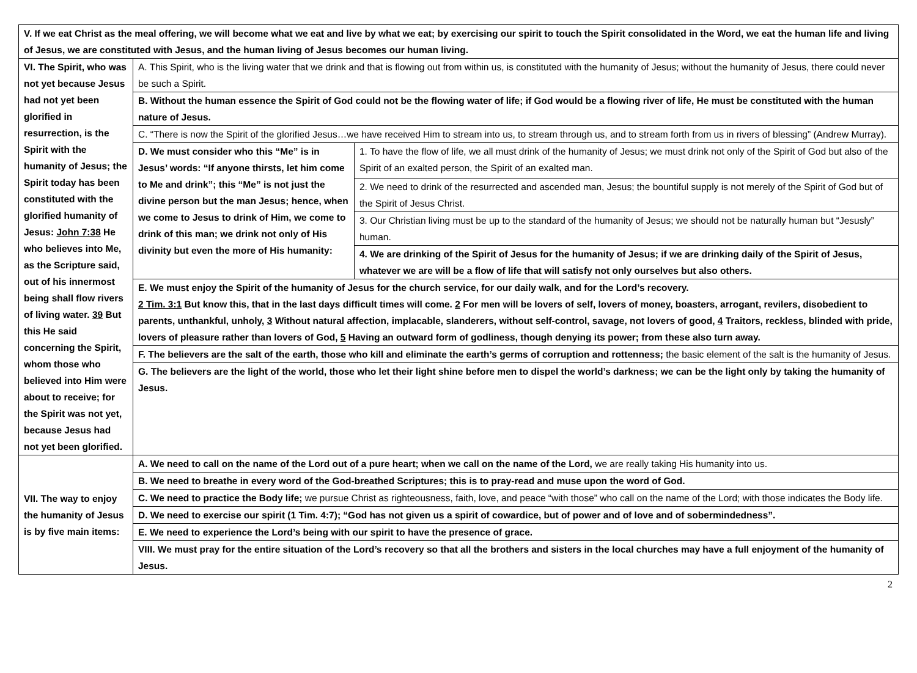| V. If we eat Christ as the meal offering, we will become what we eat and live by what we eat; by exercising our spirit to touch the Spirit consolidated in the Word, we eat the human life and living of Jesus, we are constituted with Jesus, and the human living of Jesus becomes our human living. | | |
| VI. The Spirit, who was not yet because Jesus had not yet been glorified in resurrection, is the Spirit with the humanity of Jesus; the Spirit today has been constituted with the glorified humanity of Jesus: John 7:38 He who believes into Me, as the Scripture said, out of his innermost being shall flow rivers of living water. 39 But this He said concerning the Spirit, whom those who believed into Him were about to receive; for the Spirit was not yet, because Jesus had not yet been glorified. | A. This Spirit, who is the living water that we drink and that is flowing out from within us, is constituted with the humanity of Jesus; without the humanity of Jesus, there could never be such a Spirit. | |
| | B. Without the human essence the Spirit of God could not be the flowing water of life; if God would be a flowing river of life, He must be constituted with the human nature of Jesus. | |
| | C. “There is now the Spirit of the glorified Jesus…we have received Him to stream into us, to stream through us, and to stream forth from us in rivers of blessing” (Andrew Murray). | |
| | D. We must consider who this “Me” is in Jesus’ words: “If anyone thirsts, let him come to Me and drink”; this “Me” is not just the divine person but the man Jesus; hence, when we come to Jesus to drink of Him, we come to drink of this man; we drink not only of His divinity but even the more of His humanity: | 1. To have the flow of life, we all must drink of the humanity of Jesus; we must drink not only of the Spirit of God but also of the Spirit of an exalted person, the Spirit of an exalted man. |
| | | 2. We need to drink of the resurrected and ascended man, Jesus; the bountiful supply is not merely of the Spirit of God but of the Spirit of Jesus Christ. |
| | | 3. Our Christian living must be up to the standard of the humanity of Jesus; we should not be naturally human but “Jesusly” human. |
| | | 4. We are drinking of the Spirit of Jesus for the humanity of Jesus; if we are drinking daily of the Spirit of Jesus, whatever we are will be a flow of life that will satisfy not only ourselves but also others. |
| | E. We must enjoy the Spirit of the humanity of Jesus for the church service, for our daily walk, and for the Lord’s recovery. 2 Tim. 3:1 But know this, that in the last days difficult times will come. 2 For men will be lovers of self, lovers of money, boasters, arrogant, revilers, disobedient to parents, unthankful, unholy, 3 Without natural affection, implacable, slanderers, without self-control, savage, not lovers of good, 4 Traitors, reckless, blinded with pride, lovers of pleasure rather than lovers of God, 5 Having an outward form of godliness, though denying its power; from these also turn away. | |
| | F. The believers are the salt of the earth, those who kill and eliminate the earth’s germs of corruption and rottenness; the basic element of the salt is the humanity of Jesus. | |
| | G. The believers are the light of the world, those who let their light shine before men to dispel the world’s darkness; we can be the light only by taking the humanity of Jesus. | |
| VII. The way to enjoy the humanity of Jesus is by five main items: | A. We need to call on the name of the Lord out of a pure heart; when we call on the name of the Lord, we are really taking His humanity into us. | |
| | B. We need to breathe in every word of the God-breathed Scriptures; this is to pray-read and muse upon the word of God. | |
| | C. We need to practice the Body life; we pursue Christ as righteousness, faith, love, and peace “with those” who call on the name of the Lord; with those indicates the Body life. | |
| | D. We need to exercise our spirit (1 Tim. 4:7); “God has not given us a spirit of cowardice, but of power and of love and of sobermindedness”. | |
| | E. We need to experience the Lord’s being with our spirit to have the presence of grace. | |
| | VIII. We must pray for the entire situation of the Lord’s recovery so that all the brothers and sisters in the local churches may have a full enjoyment of the humanity of Jesus. | |
2